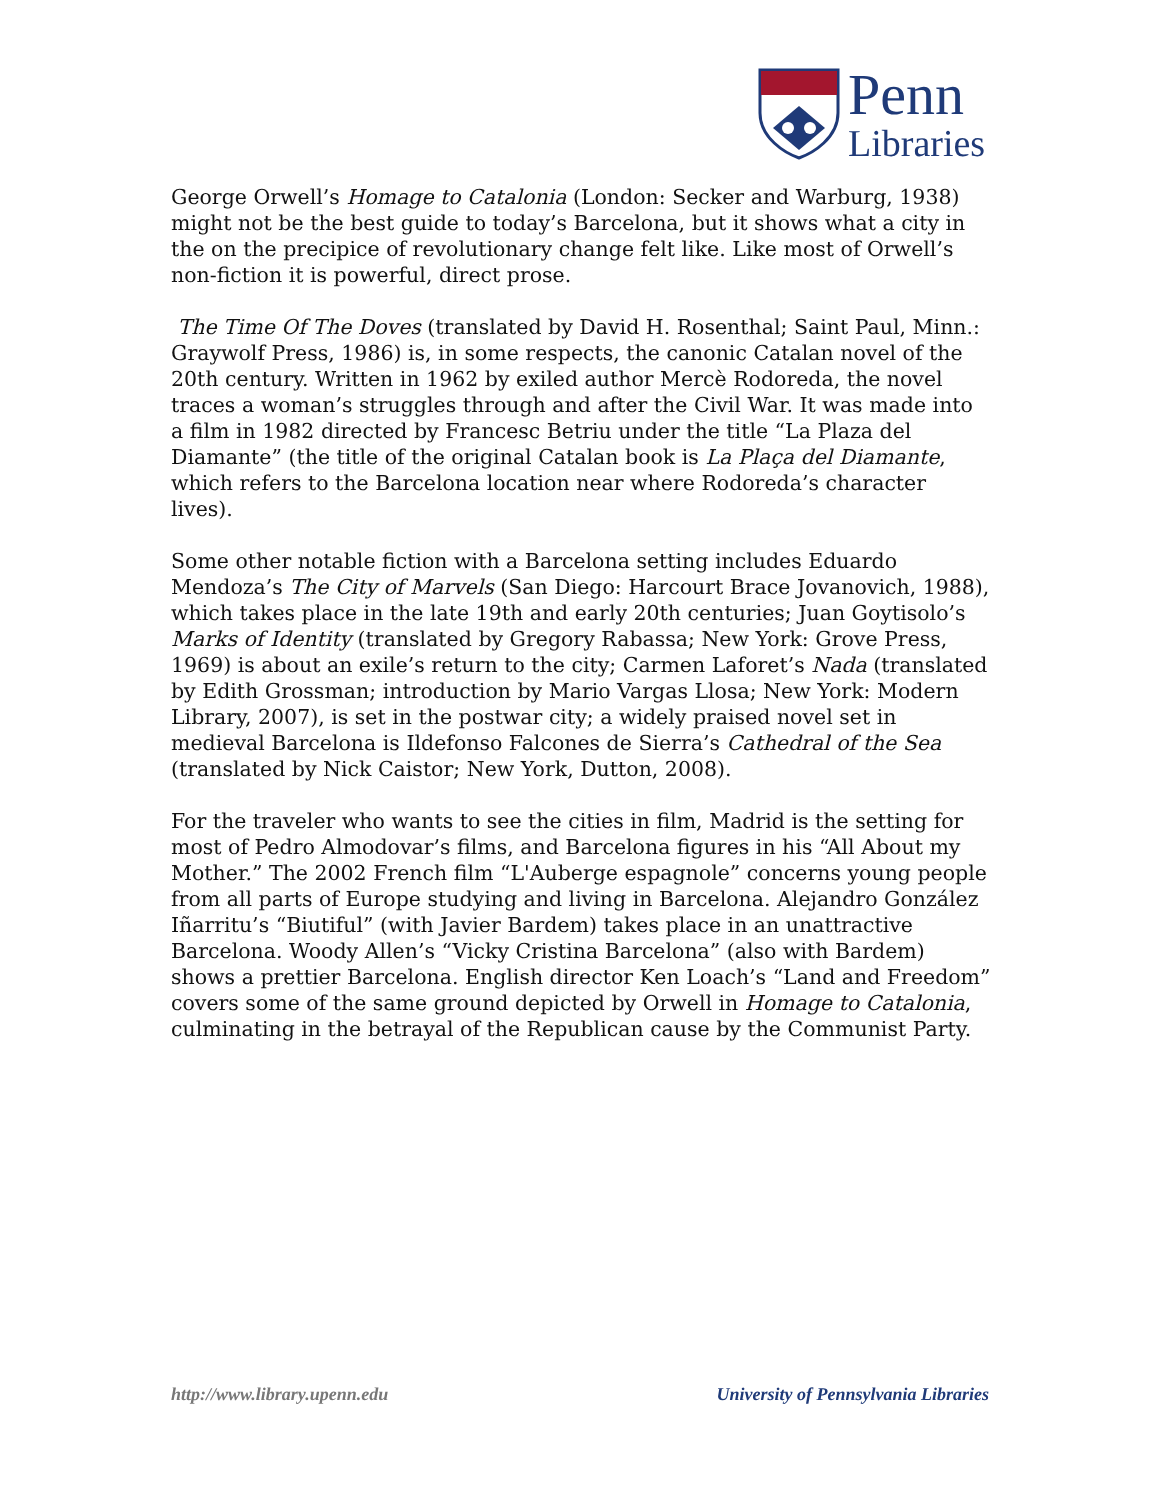Penn
Libraries
George Orwell’s Homage to Catalonia (London: Secker and Warburg, 1938) might not be the best guide to today’s Barcelona, but it shows what a city in the on the precipice of revolutionary change felt like. Like most of Orwell’s non-fiction it is powerful, direct prose.
The Time Of The Doves (translated by David H. Rosenthal; Saint Paul, Minn.: Graywolf Press, 1986) is, in some respects, the canonic Catalan novel of the 20th century. Written in 1962 by exiled author Mercè Rodoreda, the novel traces a woman’s struggles through and after the Civil War. It was made into a film in 1982 directed by Francesc Betriu under the title “La Plaza del Diamante” (the title of the original Catalan book is La Plaça del Diamante, which refers to the Barcelona location near where Rodoreda’s character lives).
Some other notable fiction with a Barcelona setting includes Eduardo Mendoza’s The City of Marvels (San Diego: Harcourt Brace Jovanovich, 1988), which takes place in the late 19th and early 20th centuries; Juan Goytisolo’s Marks of Identity (translated by Gregory Rabassa; New York: Grove Press, 1969) is about an exile’s return to the city; Carmen Laforet’s Nada (translated by Edith Grossman; introduction by Mario Vargas Llosa; New York: Modern Library, 2007), is set in the postwar city; a widely praised novel set in medieval Barcelona is Ildefonso Falcones de Sierra’s Cathedral of the Sea (translated by Nick Caistor; New York, Dutton, 2008).
For the traveler who wants to see the cities in film, Madrid is the setting for most of Pedro Almodovar’s films, and Barcelona figures in his “All About my Mother.” The 2002 French film “L'Auberge espagnole” concerns young people from all parts of Europe studying and living in Barcelona. Alejandro González Iñarritu’s “Biutiful” (with Javier Bardem) takes place in an unattractive Barcelona. Woody Allen’s “Vicky Cristina Barcelona” (also with Bardem) shows a prettier Barcelona. English director Ken Loach’s “Land and Freedom” covers some of the same ground depicted by Orwell in Homage to Catalonia, culminating in the betrayal of the Republican cause by the Communist Party.
http://www.library.upenn.edu University of Pennsylvania Libraries